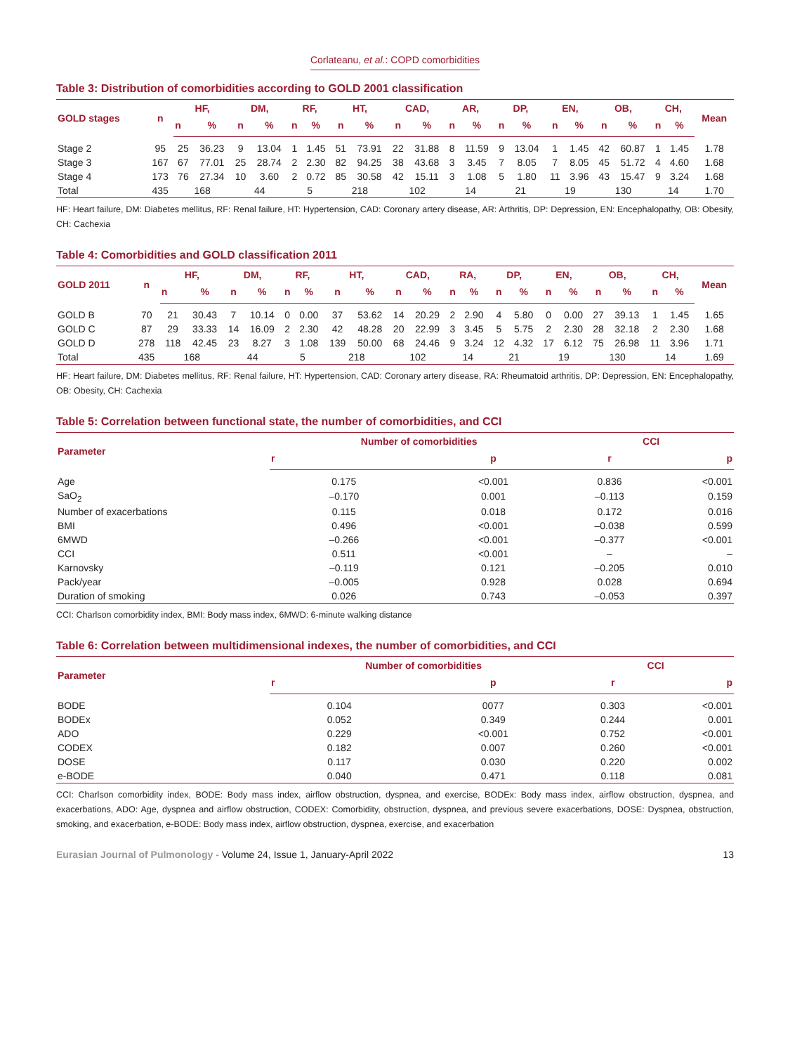Corlateanu, et al.: COPD comorbidities
Table 3: Distribution of comorbidities according to GOLD 2001 classification
| GOLD stages | n | HF, | | DM, | | RF, | | HT, | | CAD, | | AR, | | DP, | | EN, | | OB, | | CH, | | Mean |
| --- | --- | --- | --- | --- | --- | --- | --- | --- | --- | --- | --- | --- | --- | --- | --- | --- | --- | --- | --- | --- | --- | --- |
| | | n | % | n | % | n | % | n | % | n | % | n | % | n | % | n | % | n | % | n | % | |
| Stage 2 | 95 | 25 | 36.23 | 9 | 13.04 | 1 | 1.45 | 51 | 73.91 | 22 | 31.88 | 8 | 11.59 | 9 | 13.04 | 1 | 1.45 | 42 | 60.87 | 1 | 1.45 | 1.78 |
| Stage 3 | 167 | 67 | 77.01 | 25 | 28.74 | 2 | 2.30 | 82 | 94.25 | 38 | 43.68 | 3 | 3.45 | 7 | 8.05 | 7 | 8.05 | 45 | 51.72 | 4 | 4.60 | 1.68 |
| Stage 4 | 173 | 76 | 27.34 | 10 | 3.60 | 2 | 0.72 | 85 | 30.58 | 42 | 15.11 | 3 | 1.08 | 5 | 1.80 | 11 | 3.96 | 43 | 15.47 | 9 | 3.24 | 1.68 |
| Total | 435 | 168 | | 44 | | 5 | | 218 | | 102 | | 14 | | 21 | | 19 | | 130 | | 14 | | 1.70 |
HF: Heart failure, DM: Diabetes mellitus, RF: Renal failure, HT: Hypertension, CAD: Coronary artery disease, AR: Arthritis, DP: Depression, EN: Encephalopathy, OB: Obesity, CH: Cachexia
Table 4: Comorbidities and GOLD classification 2011
| GOLD 2011 | n | HF, | | DM, | | RF, | | HT, | | CAD, | | RA, | | DP, | | EN, | | OB, | | CH, | | Mean |
| --- | --- | --- | --- | --- | --- | --- | --- | --- | --- | --- | --- | --- | --- | --- | --- | --- | --- | --- | --- | --- | --- | --- |
| | | n | % | n | % | n | % | n | % | n | % | n | % | n | % | n | % | n | % | n | % | |
| GOLD B | 70 | 21 | 30.43 | 7 | 10.14 | 0 | 0.00 | 37 | 53.62 | 14 | 20.29 | 2 | 2.90 | 4 | 5.80 | 0 | 0.00 | 27 | 39.13 | 1 | 1.45 | 1.65 |
| GOLD C | 87 | 29 | 33.33 | 14 | 16.09 | 2 | 2.30 | 42 | 48.28 | 20 | 22.99 | 3 | 3.45 | 5 | 5.75 | 2 | 2.30 | 28 | 32.18 | 2 | 2.30 | 1.68 |
| GOLD D | 278 | 118 | 42.45 | 23 | 8.27 | 3 | 1.08 | 139 | 50.00 | 68 | 24.46 | 9 | 3.24 | 12 | 4.32 | 17 | 6.12 | 75 | 26.98 | 11 | 3.96 | 1.71 |
| Total | 435 | 168 | | 44 | | 5 | | 218 | | 102 | | 14 | | 21 | | 19 | | 130 | | 14 | | 1.69 |
HF: Heart failure, DM: Diabetes mellitus, RF: Renal failure, HT: Hypertension, CAD: Coronary artery disease, RA: Rheumatoid arthritis, DP: Depression, EN: Encephalopathy, OB: Obesity, CH: Cachexia
Table 5: Correlation between functional state, the number of comorbidities, and CCI
| Parameter | Number of comorbidities | | CCI | |
| --- | --- | --- | --- | --- |
| | r | p | r | p |
| Age | 0.175 | <0.001 | 0.836 | <0.001 |
| SaO<sub>2</sub> | –0.170 | 0.001 | –0.113 | 0.159 |
| Number of exacerbations | 0.115 | 0.018 | 0.172 | 0.016 |
| BMI | 0.496 | <0.001 | –0.038 | 0.599 |
| 6MWD | –0.266 | <0.001 | –0.377 | <0.001 |
| CCI | 0.511 | <0.001 | – | – |
| Karnovsky | –0.119 | 0.121 | –0.205 | 0.010 |
| Pack/year | –0.005 | 0.928 | 0.028 | 0.694 |
| Duration of smoking | 0.026 | 0.743 | –0.053 | 0.397 |
CCI: Charlson comorbidity index, BMI: Body mass index, 6MWD: 6-minute walking distance
Table 6: Correlation between multidimensional indexes, the number of comorbidities, and CCI
| Parameter | Number of comorbidities | | CCI | |
| --- | --- | --- | --- | --- |
| | r | p | r | p |
| BODE | 0.104 | 0077 | 0.303 | <0.001 |
| BODEx | 0.052 | 0.349 | 0.244 | 0.001 |
| ADO | 0.229 | <0.001 | 0.752 | <0.001 |
| CODEX | 0.182 | 0.007 | 0.260 | <0.001 |
| DOSE | 0.117 | 0.030 | 0.220 | 0.002 |
| e-BODE | 0.040 | 0.471 | 0.118 | 0.081 |
CCI: Charlson comorbidity index, BODE: Body mass index, airflow obstruction, dyspnea, and exercise, BODEx: Body mass index, airflow obstruction, dyspnea, and exacerbations, ADO: Age, dyspnea and airflow obstruction, CODEX: Comorbidity, obstruction, dyspnea, and previous severe exacerbations, DOSE: Dyspnea, obstruction, smoking, and exacerbation, e-BODE: Body mass index, airflow obstruction, dyspnea, exercise, and exacerbation
Eurasian Journal of Pulmonology - Volume 24, Issue 1, January-April 2022
13